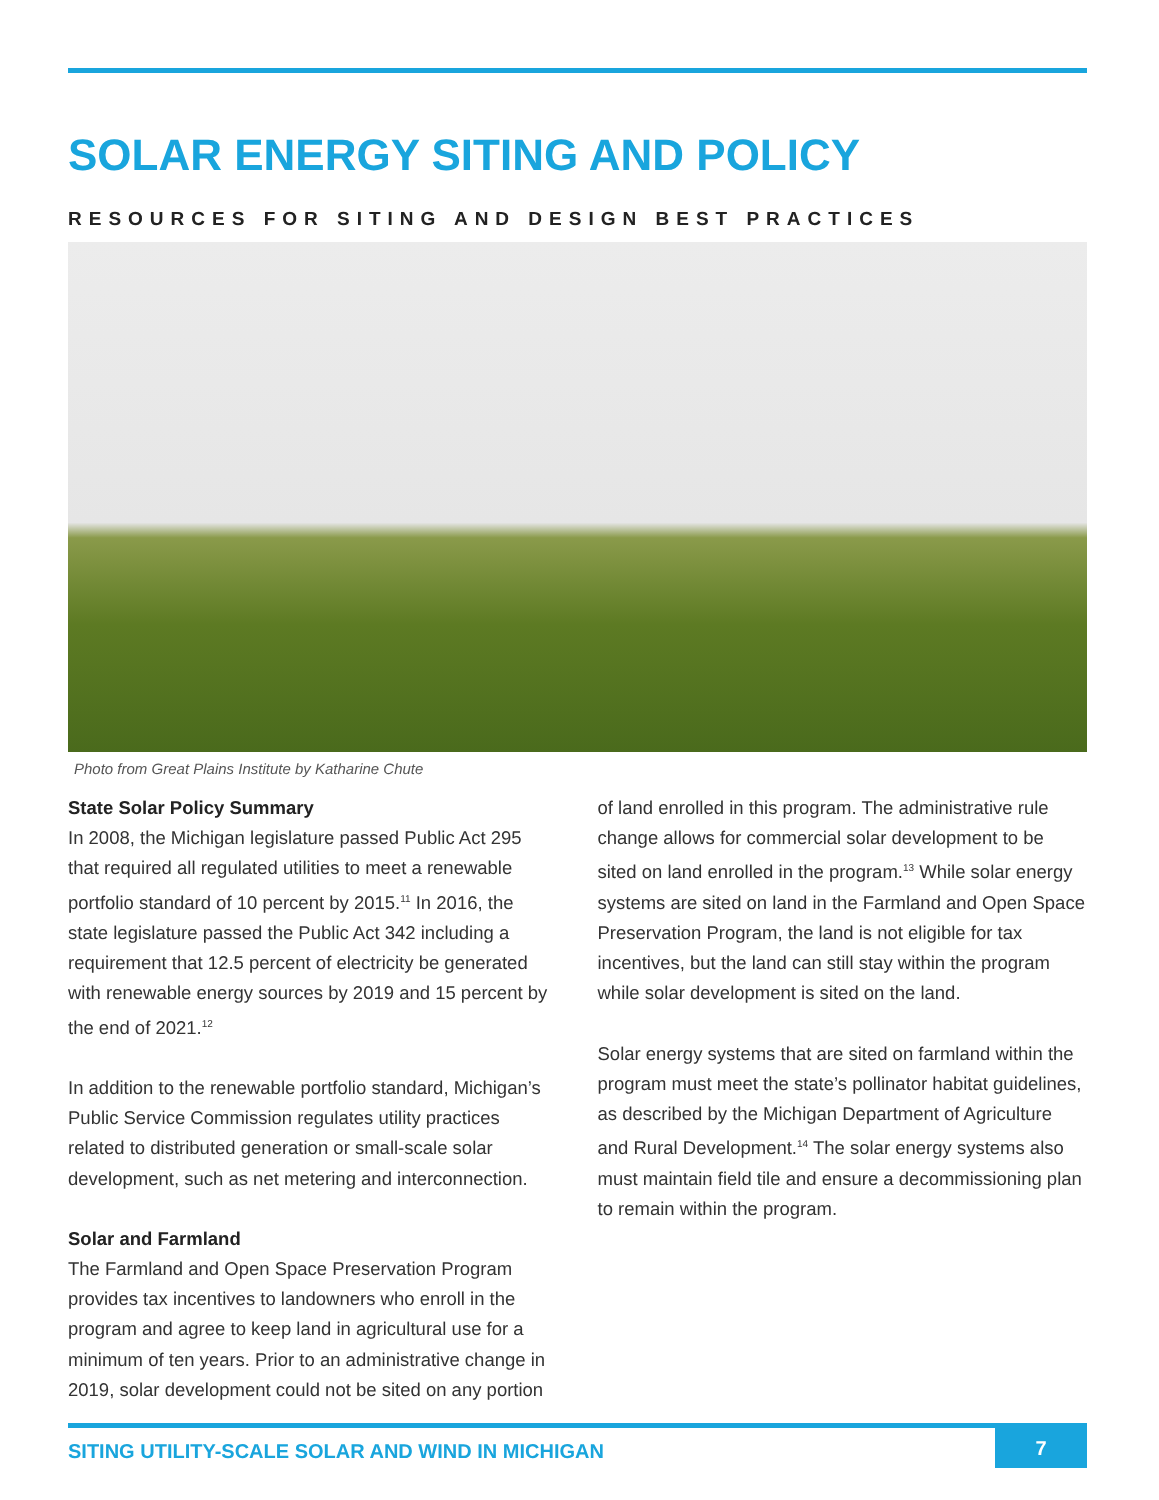SOLAR ENERGY SITING AND POLICY
RESOURCES FOR SITING AND DESIGN BEST PRACTICES
Photo from Great Plains Institute by Katharine Chute
State Solar Policy Summary
In 2008, the Michigan legislature passed Public Act 295 that required all regulated utilities to meet a renewable portfolio standard of 10 percent by 2015.<sup>11</sup> In 2016, the state legislature passed the Public Act 342 including a requirement that 12.5 percent of electricity be generated with renewable energy sources by 2019 and 15 percent by the end of 2021.<sup>12</sup>
In addition to the renewable portfolio standard, Michigan’s Public Service Commission regulates utility practices related to distributed generation or small-scale solar development, such as net metering and interconnection.
Solar and Farmland
The Farmland and Open Space Preservation Program provides tax incentives to landowners who enroll in the program and agree to keep land in agricultural use for a minimum of ten years. Prior to an administrative change in 2019, solar development could not be sited on any portion
of land enrolled in this program. The administrative rule change allows for commercial solar development to be sited on land enrolled in the program.<sup>13</sup> While solar energy systems are sited on land in the Farmland and Open Space Preservation Program, the land is not eligible for tax incentives, but the land can still stay within the program while solar development is sited on the land.
Solar energy systems that are sited on farmland within the program must meet the state’s pollinator habitat guidelines, as described by the Michigan Department of Agriculture and Rural Development.<sup>14</sup> The solar energy systems also must maintain field tile and ensure a decommissioning plan to remain within the program.
SITING UTILITY-SCALE SOLAR AND WIND IN MICHIGAN 7